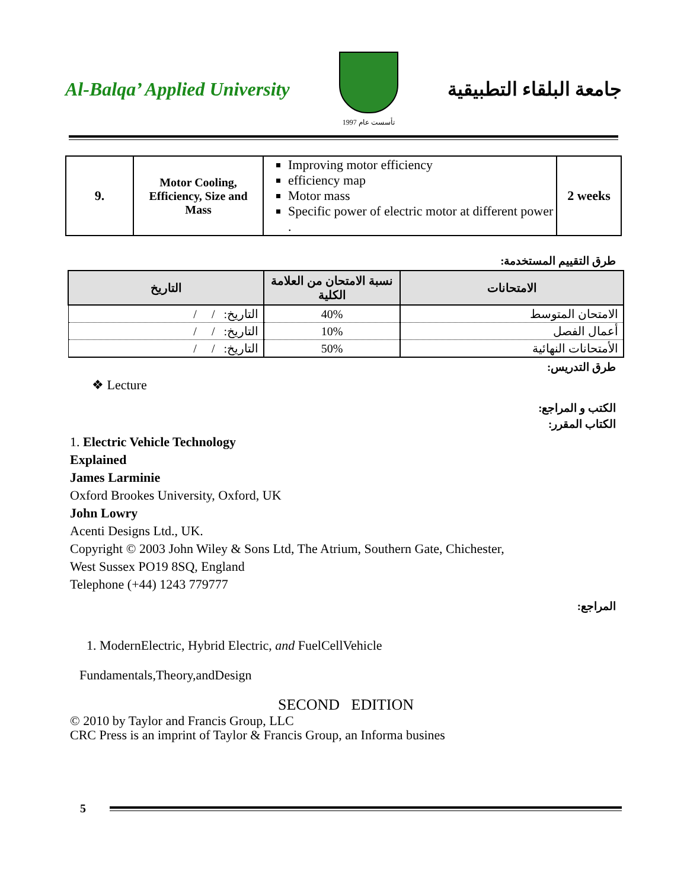Al-Balqa’ Applied University
تأسست عام 1997
جامعة البلقاء التطبيقية
| 9. | Motor Cooling, Efficiency, Size and Mass | Improving motor efficiency efficiency map Motor mass Specific power of electric motor at different power . | 2 weeks |
طرق التقييم المستخدمة:
| الامتحانات | نسبة الامتحان من العلامة الكلية | التاريخ |
| --- | --- | --- |
| الامتحان المتوسط | 40% | التاريخ: / / |
| أعمال الفصل | 10% | التاريخ: / / |
| الأمتحانات النهائية | 50% | التاريخ: / / |
طرق التدريس:
❖ Lecture
الكتب و المراجع:
الكتاب المقرر:
1. Electric Vehicle Technology
Explained
James Larminie
Oxford Brookes University, Oxford, UK
John Lowry
Acenti Designs Ltd., UK.
Copyright © 2003 John Wiley & Sons Ltd, The Atrium, Southern Gate, Chichester,
West Sussex PO19 8SQ, England
Telephone (+44) 1243 779777
المراجع:
1. ModernElectric, Hybrid Electric, and FuelCellVehicle
Fundamentals,Theory,andDesign
SECOND EDITION
© 2010 by Taylor and Francis Group, LLC
CRC Press is an imprint of Taylor & Francis Group, an Informa busines
5